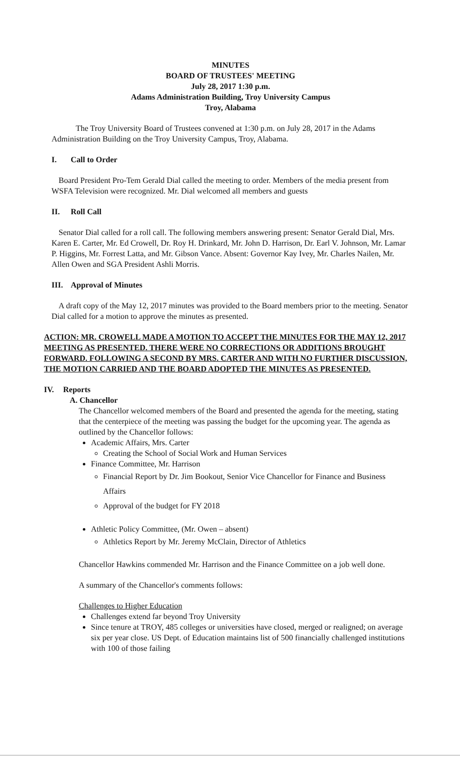MINUTES
BOARD OF TRUSTEES' MEETING
July 28, 2017 1:30 p.m.
Adams Administration Building, Troy University Campus
Troy, Alabama
The Troy University Board of Trustees convened at 1:30 p.m. on July 28, 2017 in the Adams Administration Building on the Troy University Campus, Troy, Alabama.
I. Call to Order
Board President Pro-Tem Gerald Dial called the meeting to order. Members of the media present from WSFA Television were recognized. Mr. Dial welcomed all members and guests
II. Roll Call
Senator Dial called for a roll call. The following members answering present: Senator Gerald Dial, Mrs. Karen E. Carter, Mr. Ed Crowell, Dr. Roy H. Drinkard, Mr. John D. Harrison, Dr. Earl V. Johnson, Mr. Lamar P. Higgins, Mr. Forrest Latta, and Mr. Gibson Vance. Absent: Governor Kay Ivey, Mr. Charles Nailen, Mr. Allen Owen and SGA President Ashli Morris.
III. Approval of Minutes
A draft copy of the May 12, 2017 minutes was provided to the Board members prior to the meeting. Senator Dial called for a motion to approve the minutes as presented.
ACTION: MR. CROWELL MADE A MOTION TO ACCEPT THE MINUTES FOR THE MAY 12, 2017 MEETING AS PRESENTED. THERE WERE NO CORRECTIONS OR ADDITIONS BROUGHT FORWARD. FOLLOWING A SECOND BY MRS. CARTER AND WITH NO FURTHER DISCUSSION, THE MOTION CARRIED AND THE BOARD ADOPTED THE MINUTES AS PRESENTED.
IV. Reports
A. Chancellor
The Chancellor welcomed members of the Board and presented the agenda for the meeting, stating that the centerpiece of the meeting was passing the budget for the upcoming year. The agenda as outlined by the Chancellor follows:
Academic Affairs, Mrs. Carter
Creating the School of Social Work and Human Services
Finance Committee, Mr. Harrison
Financial Report by Dr. Jim Bookout, Senior Vice Chancellor for Finance and Business Affairs
Approval of the budget for FY 2018
Athletic Policy Committee, (Mr. Owen – absent)
Athletics Report by Mr. Jeremy McClain, Director of Athletics
Chancellor Hawkins commended Mr. Harrison and the Finance Committee on a job well done.
A summary of the Chancellor's comments follows:
Challenges to Higher Education
Challenges extend far beyond Troy University
Since tenure at TROY, 485 colleges or universities have closed, merged or realigned; on average six per year close. US Dept. of Education maintains list of 500 financially challenged institutions with 100 of those failing